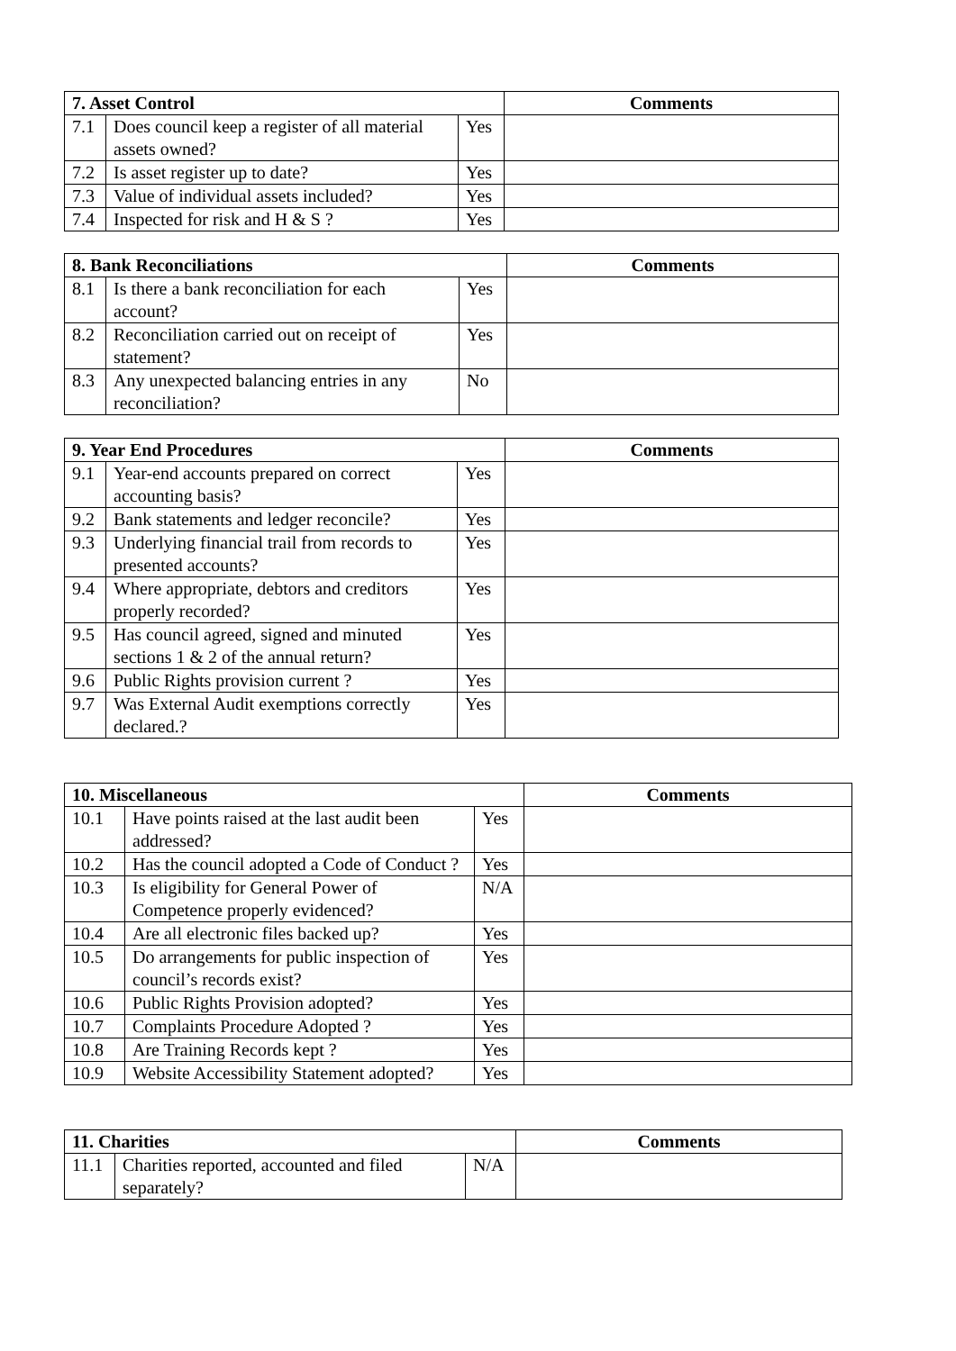| 7. Asset Control | | | Comments |
| --- | --- | --- | --- |
| 7.1 | Does council keep a register of all material assets owned? | Yes | |
| 7.2 | Is asset register up to date? | Yes | |
| 7.3 | Value of individual assets included? | Yes | |
| 7.4 | Inspected for risk and H & S ? | Yes | |
| 8. Bank Reconciliations | | | Comments |
| --- | --- | --- | --- |
| 8.1 | Is there a bank reconciliation for each account? | Yes | |
| 8.2 | Reconciliation carried out on receipt of statement? | Yes | |
| 8.3 | Any unexpected balancing entries in any reconciliation? | No | |
| 9. Year End Procedures | | | Comments |
| --- | --- | --- | --- |
| 9.1 | Year-end accounts prepared on correct accounting basis? | Yes | |
| 9.2 | Bank statements and ledger reconcile? | Yes | |
| 9.3 | Underlying financial trail from records to presented accounts? | Yes | |
| 9.4 | Where appropriate, debtors and creditors properly recorded? | Yes | |
| 9.5 | Has council agreed, signed and minuted sections 1 & 2 of the annual return? | Yes | |
| 9.6 | Public Rights provision current ? | Yes | |
| 9.7 | Was External Audit exemptions correctly declared.? | Yes | |
| 10. Miscellaneous | | | Comments |
| --- | --- | --- | --- |
| 10.1 | Have points raised at the last audit been addressed? | Yes | |
| 10.2 | Has the council adopted a Code of Conduct ? | Yes | |
| 10.3 | Is eligibility for General Power of Competence properly evidenced? | N/A | |
| 10.4 | Are all electronic files backed up? | Yes | |
| 10.5 | Do arrangements for public inspection of council’s records exist? | Yes | |
| 10.6 | Public Rights Provision adopted? | Yes | |
| 10.7 | Complaints Procedure Adopted ? | Yes | |
| 10.8 | Are Training Records kept ? | Yes | |
| 10.9 | Website Accessibility Statement adopted? | Yes | |
| 11. Charities | | | Comments |
| --- | --- | --- | --- |
| 11.1 | Charities reported, accounted and filed separately? | N/A | |